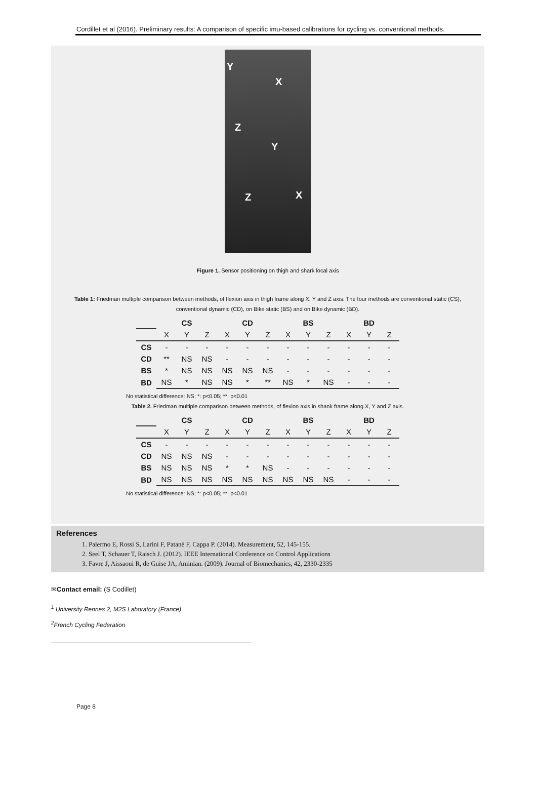Cordillet et al (2016). Preliminary results: A comparison of specific imu-based calibrations for cycling vs. conventional methods.
Y
X
Z
Y
Z X
Figure 1. Sensor positioning on thigh and shark local axis
Table 1: Friedman multiple comparison between methods, of flexion axis in thigh frame along X, Y and Z axis. The four methods are conventional static (CS), conventional dynamic (CD), on Bike static (BS) and on Bike dynamic (BD).
| | CS | | | CD | | | BS | | | BD | | |
| | X | Y | Z | X | Y | Z | X | Y | Z | X | Y | Z |
| CS | - | - | - | - | - | - | - | - | - | - | - | - |
| CD | ** | NS | NS | - | - | - | - | - | - | - | - | - |
| BS | * | NS | NS | NS | NS | NS | - | - | - | - | - | - |
| BD | NS | * | NS | NS | * | ** | NS | * | NS | - | - | - |
No statistical difference: NS; *: p<0.05; **: p<0.01
Table 2. Friedman multiple comparison between methods, of flexion axis in shank frame along X, Y and Z axis.
| | CS | | | CD | | | BS | | | BD | | |
| | X | Y | Z | X | Y | Z | X | Y | Z | X | Y | Z |
| CS | - | - | - | - | - | - | - | - | - | - | - | - |
| CD | NS | NS | NS | - | - | - | - | - | - | - | - | - |
| BS | NS | NS | NS | * | * | NS | - | - | - | - | - | - |
| BD | NS | NS | NS | NS | NS | NS | NS | NS | NS | - | - | - |
No statistical difference: NS; *: p<0.05; **: p<0.01
References
1. Palermo E, Rossi S, Larini F, Patanè F, Cappa P. (2014). Measurement, 52, 145-155.
2. Seel T, Schauer T, Raisch J. (2012). IEEE International Conference on Control Applications
3. Favre J, Aissaoui R, de Guise JA, Aminian. (2009). Journal of Biomechanics, 42, 2330-2335
✉Contact email: (S Codillet)
<sup>1</sup> University Rennes 2, M2S Laboratory (France)
<sup>2</sup> French Cycling Federation
Page 8